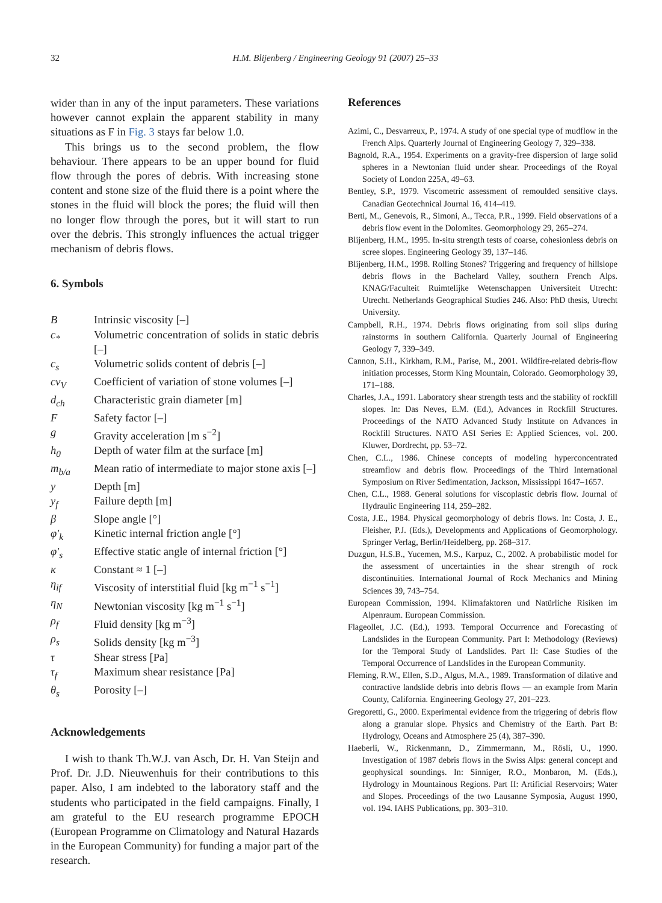32 H.M. Blijenberg / Engineering Geology 91 (2007) 25–33
wider than in any of the input parameters. These variations however cannot explain the apparent stability in many situations as F in Fig. 3 stays far below 1.0.
This brings us to the second problem, the flow behaviour. There appears to be an upper bound for fluid flow through the pores of debris. With increasing stone content and stone size of the fluid there is a point where the stones in the fluid will block the pores; the fluid will then no longer flow through the pores, but it will start to run over the debris. This strongly influences the actual trigger mechanism of debris flows.
6. Symbols
| B | Intrinsic viscosity [–] |
| c<sub>*</sub> | Volumetric concentration of solids in static debris [–] |
| c<sub>s</sub> | Volumetric solids content of debris [–] |
| cv<sub>V</sub> | Coefficient of variation of stone volumes [–] |
| d<sub>ch</sub> | Characteristic grain diameter [m] |
| F | Safety factor [–] |
| g | Gravity acceleration [m s<sup>−2</sup>] |
| h<sub>0</sub> | Depth of water film at the surface [m] |
| m<sub>b/a</sub> | Mean ratio of intermediate to major stone axis [–] |
| y | Depth [m] |
| y<sub>f</sub> | Failure depth [m] |
| β | Slope angle [°] |
| φ′<sub>k</sub> | Kinetic internal friction angle [°] |
| φ′<sub>s</sub> | Effective static angle of internal friction [°] |
| κ | Constant ≈ 1 [–] |
| η<sub>if</sub> | Viscosity of interstitial fluid [kg m<sup>−1</sup> s<sup>−1</sup>] |
| η<sub>N</sub> | Newtonian viscosity [kg m<sup>−1</sup> s<sup>−1</sup>] |
| ρ<sub>f</sub> | Fluid density [kg m<sup>−3</sup>] |
| ρ<sub>s</sub> | Solids density [kg m<sup>−3</sup>] |
| τ | Shear stress [Pa] |
| τ<sub>f</sub> | Maximum shear resistance [Pa] |
| θ<sub>s</sub> | Porosity [–] |
Acknowledgements
I wish to thank Th.W.J. van Asch, Dr. H. Van Steijn and Prof. Dr. J.D. Nieuwenhuis for their contributions to this paper. Also, I am indebted to the laboratory staff and the students who participated in the field campaigns. Finally, I am grateful to the EU research programme EPOCH (European Programme on Climatology and Natural Hazards in the European Community) for funding a major part of the research.
References
Azimi, C., Desvarreux, P., 1974. A study of one special type of mudflow in the French Alps. Quarterly Journal of Engineering Geology 7, 329–338.
Bagnold, R.A., 1954. Experiments on a gravity-free dispersion of large solid spheres in a Newtonian fluid under shear. Proceedings of the Royal Society of London 225A, 49–63.
Bentley, S.P., 1979. Viscometric assessment of remoulded sensitive clays. Canadian Geotechnical Journal 16, 414–419.
Berti, M., Genevois, R., Simoni, A., Tecca, P.R., 1999. Field observations of a debris flow event in the Dolomites. Geomorphology 29, 265–274.
Blijenberg, H.M., 1995. In-situ strength tests of coarse, cohesionless debris on scree slopes. Engineering Geology 39, 137–146.
Blijenberg, H.M., 1998. Rolling Stones? Triggering and frequency of hillslope debris flows in the Bachelard Valley, southern French Alps. KNAG/Faculteit Ruimtelijke Wetenschappen Universiteit Utrecht: Utrecht. Netherlands Geographical Studies 246. Also: PhD thesis, Utrecht University.
Campbell, R.H., 1974. Debris flows originating from soil slips during rainstorms in southern California. Quarterly Journal of Engineering Geology 7, 339–349.
Cannon, S.H., Kirkham, R.M., Parise, M., 2001. Wildfire-related debris-flow initiation processes, Storm King Mountain, Colorado. Geomorphology 39, 171–188.
Charles, J.A., 1991. Laboratory shear strength tests and the stability of rockfill slopes. In: Das Neves, E.M. (Ed.), Advances in Rockfill Structures. Proceedings of the NATO Advanced Study Institute on Advances in Rockfill Structures. NATO ASI Series E: Applied Sciences, vol. 200. Kluwer, Dordrecht, pp. 53–72.
Chen, C.L., 1986. Chinese concepts of modeling hyperconcentrated streamflow and debris flow. Proceedings of the Third International Symposium on River Sedimentation, Jackson, Mississippi 1647–1657.
Chen, C.L., 1988. General solutions for viscoplastic debris flow. Journal of Hydraulic Engineering 114, 259–282.
Costa, J.E., 1984. Physical geomorphology of debris flows. In: Costa, J. E., Fleisher, P.J. (Eds.), Developments and Applications of Geomorphology. Springer Verlag, Berlin/Heidelberg, pp. 268–317.
Duzgun, H.S.B., Yucemen, M.S., Karpuz, C., 2002. A probabilistic model for the assessment of uncertainties in the shear strength of rock discontinuities. International Journal of Rock Mechanics and Mining Sciences 39, 743–754.
European Commission, 1994. Klimafaktoren und Natürliche Risiken im Alpenraum. European Commission.
Flageollet, J.C. (Ed.), 1993. Temporal Occurrence and Forecasting of Landslides in the European Community. Part I: Methodology (Reviews) for the Temporal Study of Landslides. Part II: Case Studies of the Temporal Occurrence of Landslides in the European Community.
Fleming, R.W., Ellen, S.D., Algus, M.A., 1989. Transformation of dilative and contractive landslide debris into debris flows — an example from Marin County, California. Engineering Geology 27, 201–223.
Gregoretti, G., 2000. Experimental evidence from the triggering of debris flow along a granular slope. Physics and Chemistry of the Earth. Part B: Hydrology, Oceans and Atmosphere 25 (4), 387–390.
Haeberli, W., Rickenmann, D., Zimmermann, M., Rösli, U., 1990. Investigation of 1987 debris flows in the Swiss Alps: general concept and geophysical soundings. In: Sinniger, R.O., Monbaron, M. (Eds.), Hydrology in Mountainous Regions. Part II: Artificial Reservoirs; Water and Slopes. Proceedings of the two Lausanne Symposia, August 1990, vol. 194. IAHS Publications, pp. 303–310.